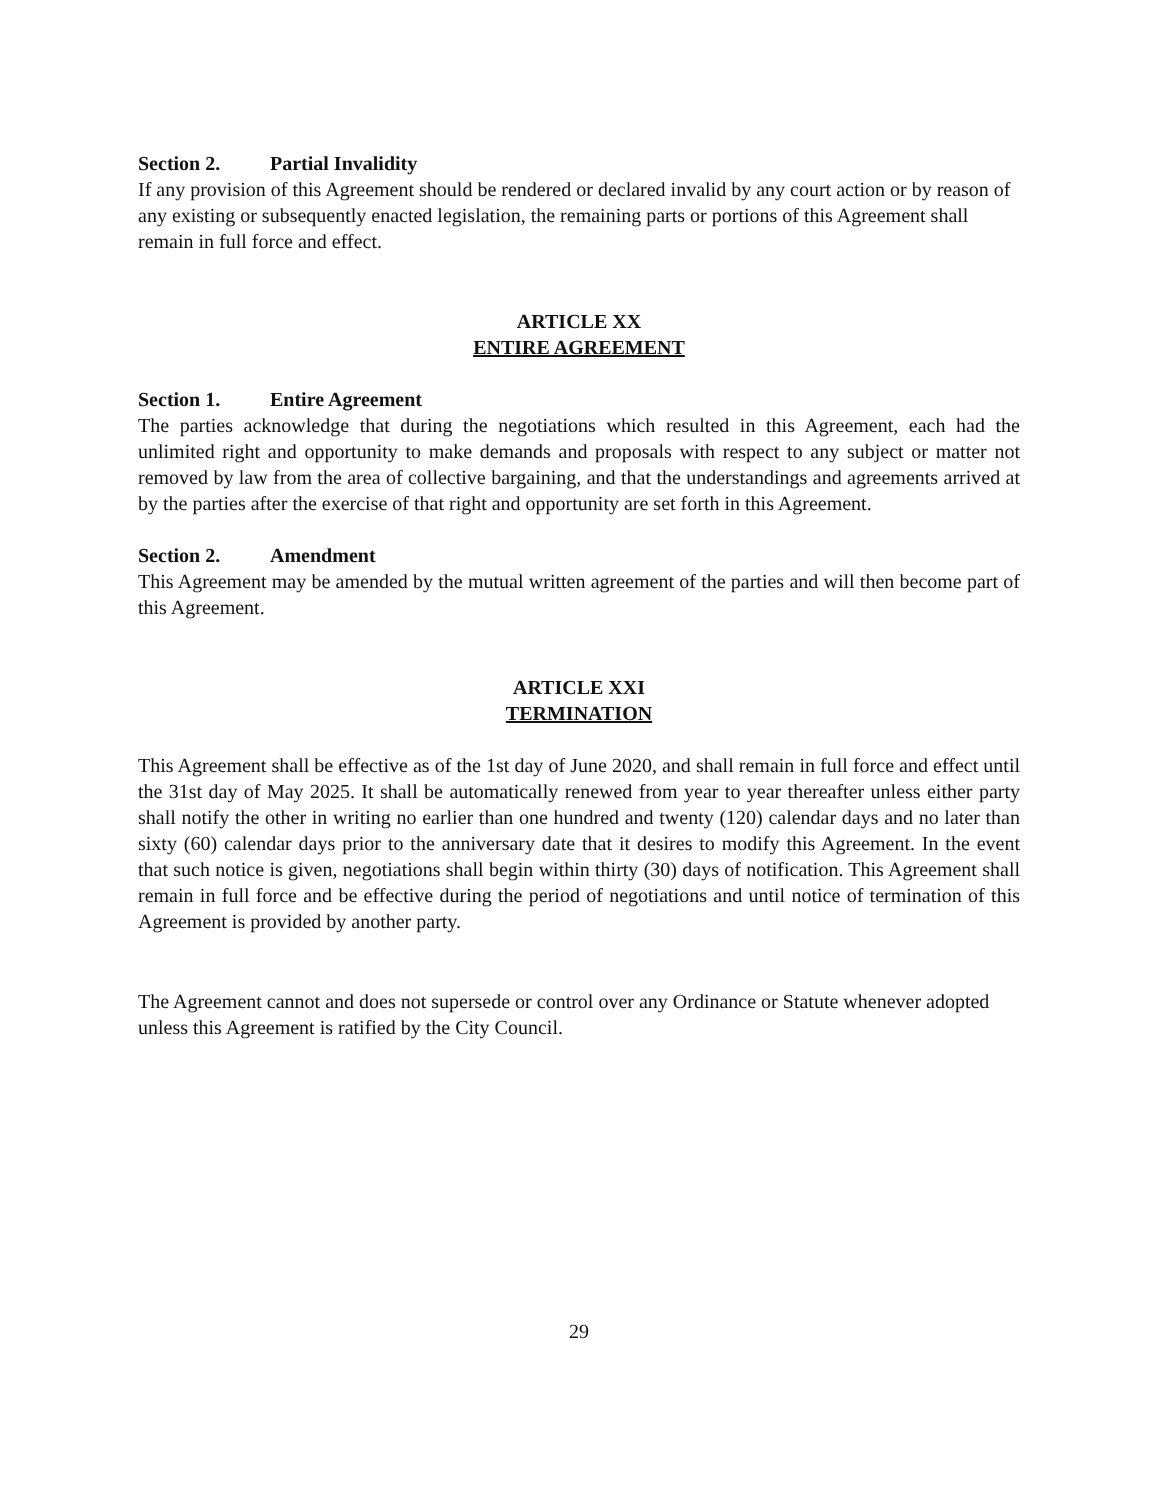Section 2. Partial Invalidity
If any provision of this Agreement should be rendered or declared invalid by any court action or by reason of any existing or subsequently enacted legislation, the remaining parts or portions of this Agreement shall remain in full force and effect.
ARTICLE XX
ENTIRE AGREEMENT
Section 1. Entire Agreement
The parties acknowledge that during the negotiations which resulted in this Agreement, each had the unlimited right and opportunity to make demands and proposals with respect to any subject or matter not removed by law from the area of collective bargaining, and that the understandings and agreements arrived at by the parties after the exercise of that right and opportunity are set forth in this Agreement.
Section 2. Amendment
This Agreement may be amended by the mutual written agreement of the parties and will then become part of this Agreement.
ARTICLE XXI
TERMINATION
This Agreement shall be effective as of the 1st day of June 2020, and shall remain in full force and effect until the 31st day of May 2025. It shall be automatically renewed from year to year thereafter unless either party shall notify the other in writing no earlier than one hundred and twenty (120) calendar days and no later than sixty (60) calendar days prior to the anniversary date that it desires to modify this Agreement. In the event that such notice is given, negotiations shall begin within thirty (30) days of notification. This Agreement shall remain in full force and be effective during the period of negotiations and until notice of termination of this Agreement is provided by another party.
The Agreement cannot and does not supersede or control over any Ordinance or Statute whenever adopted unless this Agreement is ratified by the City Council.
29